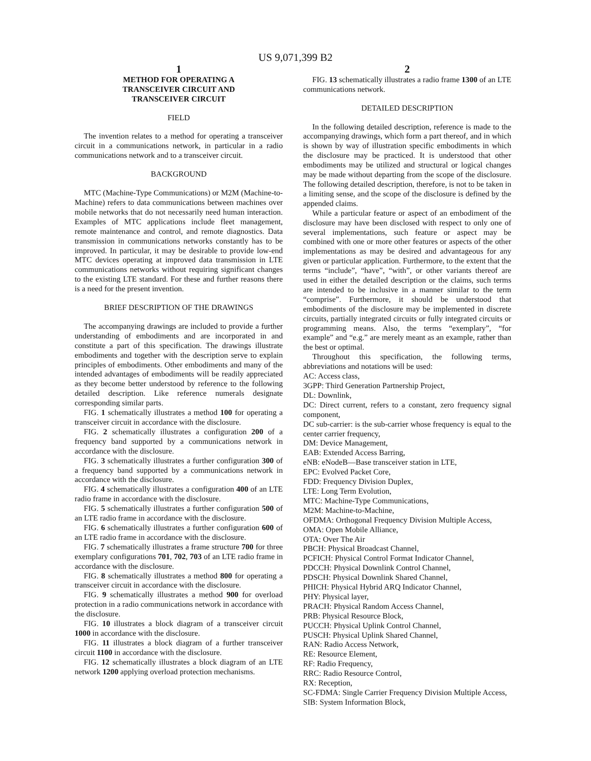US 9,071,399 B2
1
METHOD FOR OPERATING A
TRANSCEIVER CIRCUIT AND
TRANSCEIVER CIRCUIT
FIELD
The invention relates to a method for operating a transceiver circuit in a communications network, in particular in a radio communications network and to a transceiver circuit.
BACKGROUND
MTC (Machine-Type Communications) or M2M (Machine-to-Machine) refers to data communications between machines over mobile networks that do not necessarily need human interaction. Examples of MTC applications include fleet management, remote maintenance and control, and remote diagnostics. Data transmission in communications networks constantly has to be improved. In particular, it may be desirable to provide low-end MTC devices operating at improved data transmission in LTE communications networks without requiring significant changes to the existing LTE standard. For these and further reasons there is a need for the present invention.
BRIEF DESCRIPTION OF THE DRAWINGS
The accompanying drawings are included to provide a further understanding of embodiments and are incorporated in and constitute a part of this specification. The drawings illustrate embodiments and together with the description serve to explain principles of embodiments. Other embodiments and many of the intended advantages of embodiments will be readily appreciated as they become better understood by reference to the following detailed description. Like reference numerals designate corresponding similar parts.
FIG. 1 schematically illustrates a method 100 for operating a transceiver circuit in accordance with the disclosure.
FIG. 2 schematically illustrates a configuration 200 of a frequency band supported by a communications network in accordance with the disclosure.
FIG. 3 schematically illustrates a further configuration 300 of a frequency band supported by a communications network in accordance with the disclosure.
FIG. 4 schematically illustrates a configuration 400 of an LTE radio frame in accordance with the disclosure.
FIG. 5 schematically illustrates a further configuration 500 of an LTE radio frame in accordance with the disclosure.
FIG. 6 schematically illustrates a further configuration 600 of an LTE radio frame in accordance with the disclosure.
FIG. 7 schematically illustrates a frame structure 700 for three exemplary configurations 701, 702, 703 of an LTE radio frame in accordance with the disclosure.
FIG. 8 schematically illustrates a method 800 for operating a transceiver circuit in accordance with the disclosure.
FIG. 9 schematically illustrates a method 900 for overload protection in a radio communications network in accordance with the disclosure.
FIG. 10 illustrates a block diagram of a transceiver circuit 1000 in accordance with the disclosure.
FIG. 11 illustrates a block diagram of a further transceiver circuit 1100 in accordance with the disclosure.
FIG. 12 schematically illustrates a block diagram of an LTE network 1200 applying overload protection mechanisms.
2
FIG. 13 schematically illustrates a radio frame 1300 of an LTE communications network.
DETAILED DESCRIPTION
In the following detailed description, reference is made to the accompanying drawings, which form a part thereof, and in which is shown by way of illustration specific embodiments in which the disclosure may be practiced. It is understood that other embodiments may be utilized and structural or logical changes may be made without departing from the scope of the disclosure. The following detailed description, therefore, is not to be taken in a limiting sense, and the scope of the disclosure is defined by the appended claims.
While a particular feature or aspect of an embodiment of the disclosure may have been disclosed with respect to only one of several implementations, such feature or aspect may be combined with one or more other features or aspects of the other implementations as may be desired and advantageous for any given or particular application. Furthermore, to the extent that the terms “include”, “have”, “with”, or other variants thereof are used in either the detailed description or the claims, such terms are intended to be inclusive in a manner similar to the term “comprise”. Furthermore, it should be understood that embodiments of the disclosure may be implemented in discrete circuits, partially integrated circuits or fully integrated circuits or programming means. Also, the terms “exemplary”, “for example” and “e.g.” are merely meant as an example, rather than the best or optimal.
Throughout this specification, the following terms, abbreviations and notations will be used:
AC: Access class,
3GPP: Third Generation Partnership Project,
DL: Downlink,
DC: Direct current, refers to a constant, zero frequency signal component,
DC sub-carrier: is the sub-carrier whose frequency is equal to the center carrier frequency,
DM: Device Management,
EAB: Extended Access Barring,
eNB: eNodeB—Base transceiver station in LTE,
EPC: Evolved Packet Core,
FDD: Frequency Division Duplex,
LTE: Long Term Evolution,
MTC: Machine-Type Communications,
M2M: Machine-to-Machine,
OFDMA: Orthogonal Frequency Division Multiple Access,
OMA: Open Mobile Alliance,
OTA: Over The Air
PBCH: Physical Broadcast Channel,
PCFICH: Physical Control Format Indicator Channel,
PDCCH: Physical Downlink Control Channel,
PDSCH: Physical Downlink Shared Channel,
PHICH: Physical Hybrid ARQ Indicator Channel,
PHY: Physical layer,
PRACH: Physical Random Access Channel,
PRB: Physical Resource Block,
PUCCH: Physical Uplink Control Channel,
PUSCH: Physical Uplink Shared Channel,
RAN: Radio Access Network,
RE: Resource Element,
RF: Radio Frequency,
RRC: Radio Resource Control,
RX: Reception,
SC-FDMA: Single Carrier Frequency Division Multiple Access,
SIB: System Information Block,